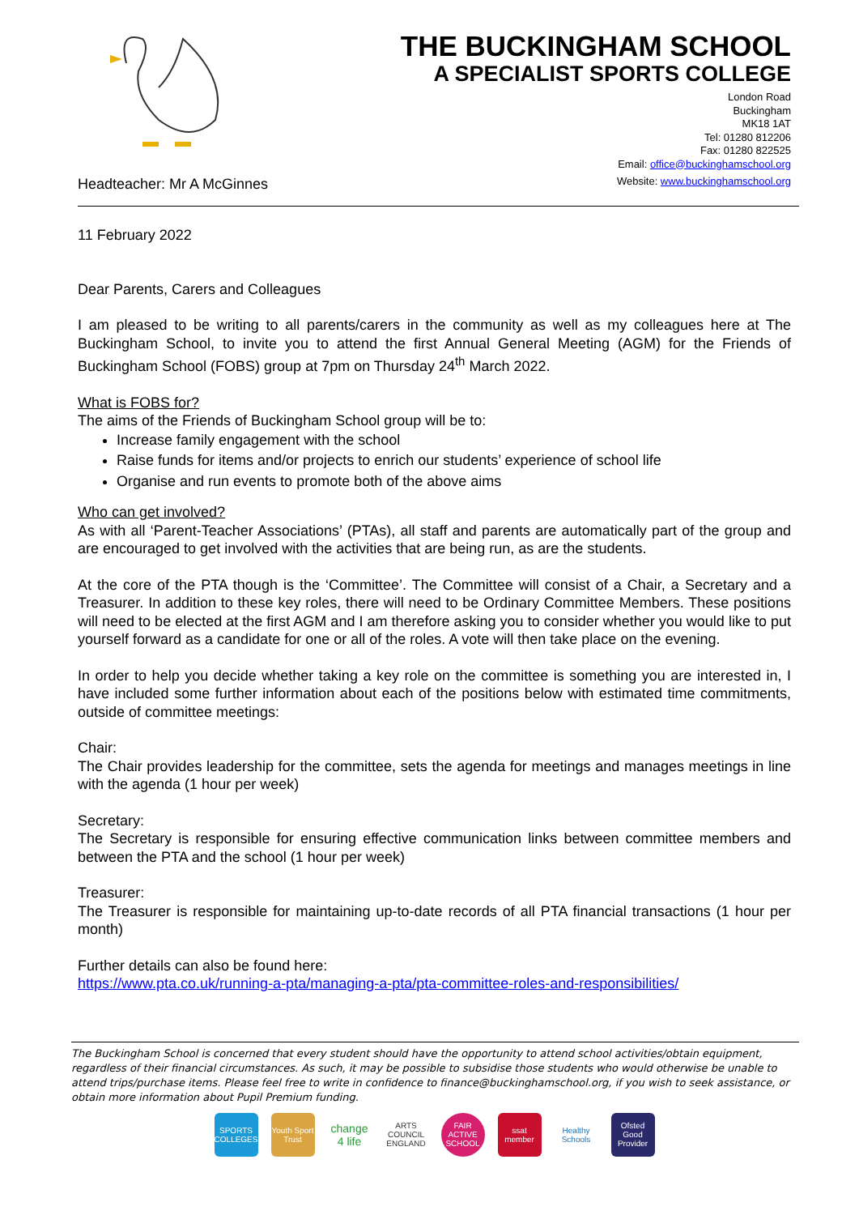Headteacher: Mr A McGinnes
THE BUCKINGHAM SCHOOL
A SPECIALIST SPORTS COLLEGE
London Road
Buckingham
MK18 1AT
Tel: 01280 812206
Fax: 01280 822525
Email: office@buckinghamschool.org
Website: www.buckinghamschool.org
11 February 2022
Dear Parents, Carers and Colleagues
I am pleased to be writing to all parents/carers in the community as well as my colleagues here at The Buckingham School, to invite you to attend the first Annual General Meeting (AGM) for the Friends of Buckingham School (FOBS) group at 7pm on Thursday 24<sup>th</sup> March 2022.
What is FOBS for?
The aims of the Friends of Buckingham School group will be to:
Increase family engagement with the school
Raise funds for items and/or projects to enrich our students’ experience of school life
Organise and run events to promote both of the above aims
Who can get involved?
As with all ‘Parent-Teacher Associations’ (PTAs), all staff and parents are automatically part of the group and are encouraged to get involved with the activities that are being run, as are the students.
At the core of the PTA though is the ‘Committee’. The Committee will consist of a Chair, a Secretary and a Treasurer. In addition to these key roles, there will need to be Ordinary Committee Members. These positions will need to be elected at the first AGM and I am therefore asking you to consider whether you would like to put yourself forward as a candidate for one or all of the roles. A vote will then take place on the evening.
In order to help you decide whether taking a key role on the committee is something you are interested in, I have included some further information about each of the positions below with estimated time commitments, outside of committee meetings:
Chair:
The Chair provides leadership for the committee, sets the agenda for meetings and manages meetings in line with the agenda (1 hour per week)
Secretary:
The Secretary is responsible for ensuring effective communication links between committee members and between the PTA and the school (1 hour per week)
Treasurer:
The Treasurer is responsible for maintaining up-to-date records of all PTA financial transactions (1 hour per month)
Further details can also be found here:
https://www.pta.co.uk/running-a-pta/managing-a-pta/pta-committee-roles-and-responsibilities/
The Buckingham School is concerned that every student should have the opportunity to attend school activities/obtain equipment, regardless of their financial circumstances. As such, it may be possible to subsidise those students who would otherwise be unable to attend trips/purchase items. Please feel free to write in confidence to finance@buckinghamschool.org, if you wish to seek assistance, or obtain more information about Pupil Premium funding.
SPORTS COLLEGES
Youth Sport Trust
change 4 life
ARTS COUNCIL ENGLAND
FAIR ACTIVE SCHOOL
ssat member
Healthy Schools
Ofsted Good Provider